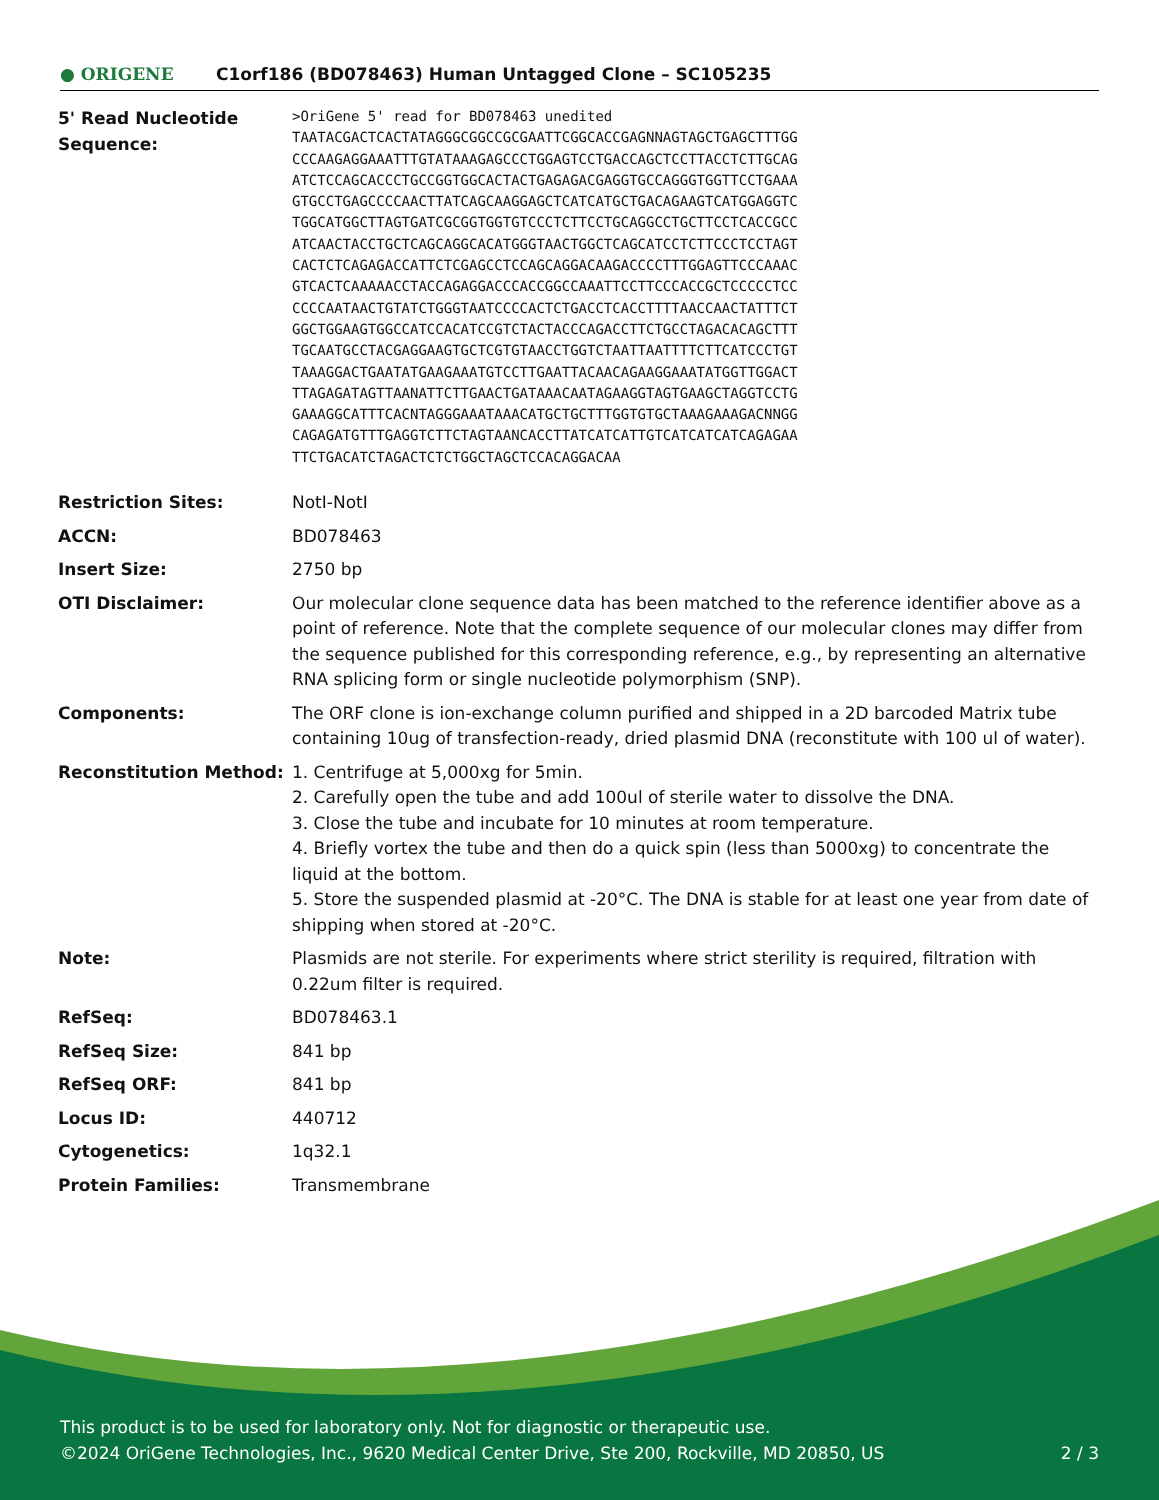● ORIGENE
C1orf186 (BD078463) Human Untagged Clone – SC105235
| 5' Read Nucleotide Sequence: | >OriGene 5' read for BD078463 unedited TAATACGACTCACTATAGGGCGGCCGCGAATTCGGCACCGAGNNAGTAGCTGAGCTTTGG CCCAAGAGGAAATTTGTATAAAGAGCCCTGGAGTCCTGACCAGCTCCTTACCTCTTGCAG ATCTCCAGCACCCTGCCGGTGGCACTACTGAGAGACGAGGTGCCAGGGTGGTTCCTGAAA GTGCCTGAGCCCCAACTTATCAGCAAGGAGCTCATCATGCTGACAGAAGTCATGGAGGTC TGGCATGGCTTAGTGATCGCGGTGGTGTCCCTCTTCCTGCAGGCCTGCTTCCTCACCGCC ATCAACTACCTGCTCAGCAGGCACATGGGTAACTGGCTCAGCATCCTCTTCCCTCCTAGT CACTCTCAGAGACCATTCTCGAGCCTCCAGCAGGACAAGACCCCTTTGGAGTTCCCAAAC GTCACTCAAAAACCTACCAGAGGACCCACCGGCCAAATTCCTTCCCACCGCTCCCCCTCC CCCCAATAACTGTATCTGGGTAATCCCCACTCTGACCTCACCTTTTAACCAACTATTTCT GGCTGGAAGTGGCCATCCACATCCGTCTACTACCCAGACCTTCTGCCTAGACACAGCTTT TGCAATGCCTACGAGGAAGTGCTCGTGTAACCTGGTCTAATTAATTTTCTTCATCCCTGT TAAAGGACTGAATATGAAGAAATGTCCTTGAATTACAACAGAAGGAAATATGGTTGGACT TTAGAGATAGTTAANATTCTTGAACTGATAAACAATAGAAGGTAGTGAAGCTAGGTCCTG GAAAGGCATTTCACNTAGGGAAATAAACATGCTGCTTTGGTGTGCTAAAGAAAGACNNGG CAGAGATGTTTGAGGTCTTCTAGTAANCACCTTATCATCATTGTCATCATCATCAGAGAA TTCTGACATCTAGACTCTCTGGCTAGCTCCACAGGACAA |
| Restriction Sites: | NotI-NotI |
| ACCN: | BD078463 |
| Insert Size: | 2750 bp |
| OTI Disclaimer: | Our molecular clone sequence data has been matched to the reference identifier above as a point of reference. Note that the complete sequence of our molecular clones may differ from the sequence published for this corresponding reference, e.g., by representing an alternative RNA splicing form or single nucleotide polymorphism (SNP). |
| Components: | The ORF clone is ion-exchange column purified and shipped in a 2D barcoded Matrix tube containing 10ug of transfection-ready, dried plasmid DNA (reconstitute with 100 ul of water). |
| Reconstitution Method: | 1. Centrifuge at 5,000xg for 5min. 2. Carefully open the tube and add 100ul of sterile water to dissolve the DNA. 3. Close the tube and incubate for 10 minutes at room temperature. 4. Briefly vortex the tube and then do a quick spin (less than 5000xg) to concentrate the liquid at the bottom. 5. Store the suspended plasmid at -20°C. The DNA is stable for at least one year from date of shipping when stored at -20°C. |
| Note: | Plasmids are not sterile. For experiments where strict sterility is required, filtration with 0.22um filter is required. |
| RefSeq: | BD078463.1 |
| RefSeq Size: | 841 bp |
| RefSeq ORF: | 841 bp |
| Locus ID: | 440712 |
| Cytogenetics: | 1q32.1 |
| Protein Families: | Transmembrane |
This product is to be used for laboratory only. Not for diagnostic or therapeutic use.
©2024 OriGene Technologies, Inc., 9620 Medical Center Drive, Ste 200, Rockville, MD 20850, US 2 / 3